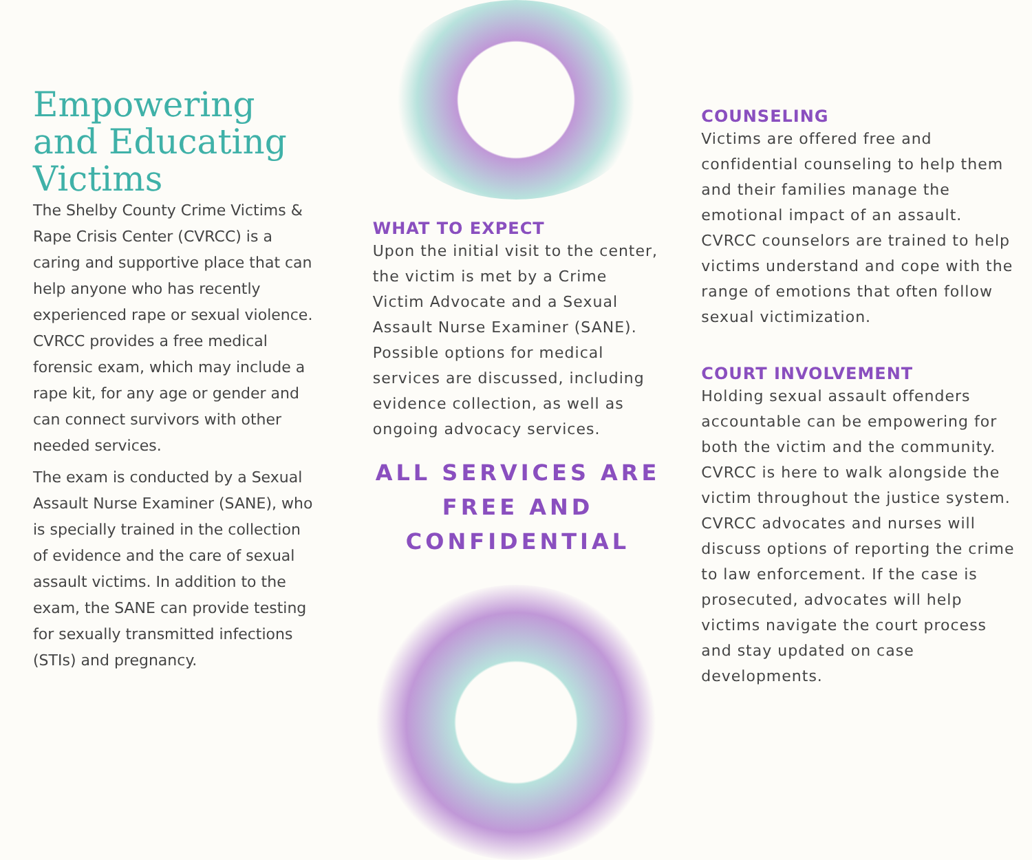Empowering and Educating Victims
The Shelby County Crime Victims & Rape Crisis Center (CVRCC) is a caring and supportive place that can help anyone who has recently experienced rape or sexual violence. CVRCC provides a free medical forensic exam, which may include a rape kit, for any age or gender and can connect survivors with other needed services.
The exam is conducted by a Sexual Assault Nurse Examiner (SANE), who is specially trained in the collection of evidence and the care of sexual assault victims. In addition to the exam, the SANE can provide testing for sexually transmitted infections (STIs) and pregnancy.
WHAT TO EXPECT
Upon the initial visit to the center, the victim is met by a Crime Victim Advocate and a Sexual Assault Nurse Examiner (SANE). Possible options for medical services are discussed, including evidence collection, as well as ongoing advocacy services.
ALL SERVICES ARE FREE AND CONFIDENTIAL
COUNSELING
Victims are offered free and confidential counseling to help them and their families manage the emotional impact of an assault. CVRCC counselors are trained to help victims understand and cope with the range of emotions that often follow sexual victimization.
COURT INVOLVEMENT
Holding sexual assault offenders accountable can be empowering for both the victim and the community. CVRCC is here to walk alongside the victim throughout the justice system. CVRCC advocates and nurses will discuss options of reporting the crime to law enforcement. If the case is prosecuted, advocates will help victims navigate the court process and stay updated on case developments.